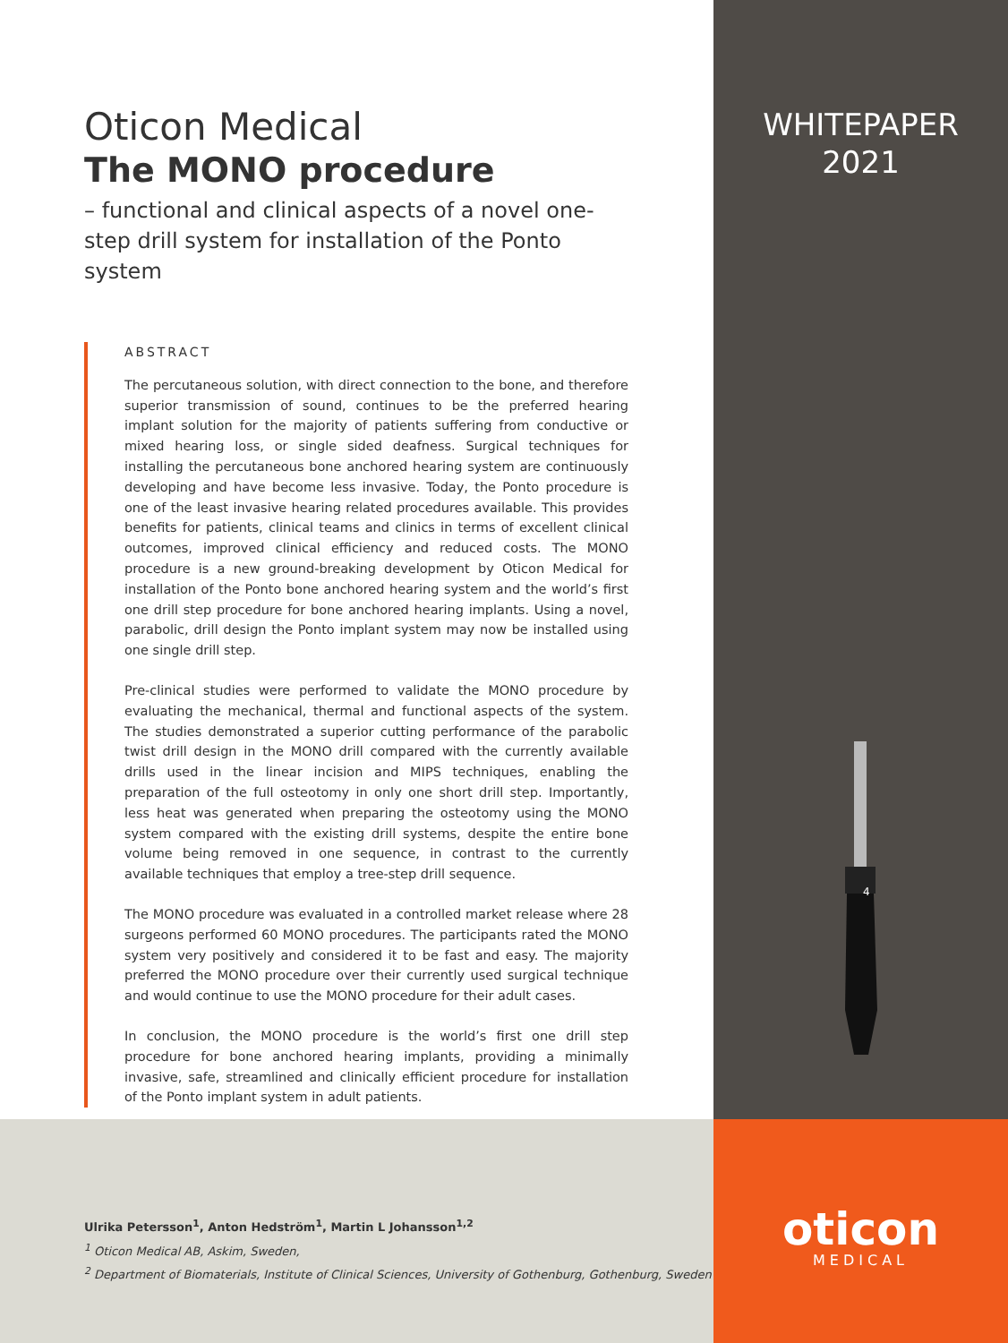Oticon Medical
The MONO procedure
– functional and clinical aspects of a novel one-step drill system for installation of the Ponto system
ABSTRACT
The percutaneous solution, with direct connection to the bone, and therefore superior transmission of sound, continues to be the preferred hearing implant solution for the majority of patients suffering from conductive or mixed hearing loss, or single sided deafness. Surgical techniques for installing the percutaneous bone anchored hearing system are continuously developing and have become less invasive. Today, the Ponto procedure is one of the least invasive hearing related procedures available. This provides benefits for patients, clinical teams and clinics in terms of excellent clinical outcomes, improved clinical efficiency and reduced costs. The MONO procedure is a new ground-breaking development by Oticon Medical for installation of the Ponto bone anchored hearing system and the world’s first one drill step procedure for bone anchored hearing implants. Using a novel, parabolic, drill design the Ponto implant system may now be installed using one single drill step.
Pre-clinical studies were performed to validate the MONO procedure by evaluating the mechanical, thermal and functional aspects of the system. The studies demonstrated a superior cutting performance of the parabolic twist drill design in the MONO drill compared with the currently available drills used in the linear incision and MIPS techniques, enabling the preparation of the full osteotomy in only one short drill step. Importantly, less heat was generated when preparing the osteotomy using the MONO system compared with the existing drill systems, despite the entire bone volume being removed in one sequence, in contrast to the currently available techniques that employ a tree-step drill sequence.
The MONO procedure was evaluated in a controlled market release where 28 surgeons performed 60 MONO procedures. The participants rated the MONO system very positively and considered it to be fast and easy. The majority preferred the MONO procedure over their currently used surgical technique and would continue to use the MONO procedure for their adult cases.
In conclusion, the MONO procedure is the world’s first one drill step procedure for bone anchored hearing implants, providing a minimally invasive, safe, streamlined and clinically efficient procedure for installation of the Ponto implant system in adult patients.
WHITEPAPER
2021
4
Ulrika Petersson<sup>1</sup>, Anton Hedström<sup>1</sup>, Martin L Johansson<sup>1,2</sup>
<sup>1</sup> Oticon Medical AB, Askim, Sweden,
<sup>2</sup> Department of Biomaterials, Institute of Clinical Sciences, University of Gothenburg, Gothenburg, Sweden
oticon
MEDICAL